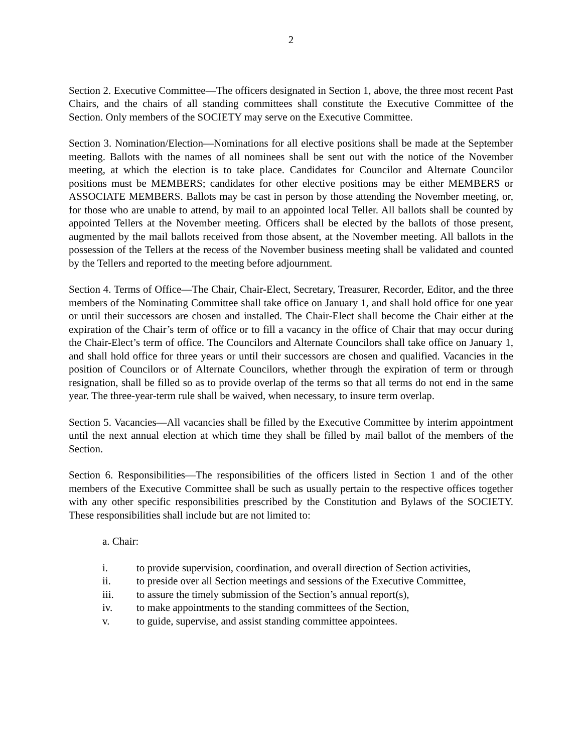2
Section 2. Executive Committee—The officers designated in Section 1, above, the three most recent Past Chairs, and the chairs of all standing committees shall constitute the Executive Committee of the Section. Only members of the SOCIETY may serve on the Executive Committee.
Section 3. Nomination/Election—Nominations for all elective positions shall be made at the September meeting. Ballots with the names of all nominees shall be sent out with the notice of the November meeting, at which the election is to take place. Candidates for Councilor and Alternate Councilor positions must be MEMBERS; candidates for other elective positions may be either MEMBERS or ASSOCIATE MEMBERS. Ballots may be cast in person by those attending the November meeting, or, for those who are unable to attend, by mail to an appointed local Teller. All ballots shall be counted by appointed Tellers at the November meeting. Officers shall be elected by the ballots of those present, augmented by the mail ballots received from those absent, at the November meeting. All ballots in the possession of the Tellers at the recess of the November business meeting shall be validated and counted by the Tellers and reported to the meeting before adjournment.
Section 4. Terms of Office—The Chair, Chair-Elect, Secretary, Treasurer, Recorder, Editor, and the three members of the Nominating Committee shall take office on January 1, and shall hold office for one year or until their successors are chosen and installed. The Chair-Elect shall become the Chair either at the expiration of the Chair’s term of office or to fill a vacancy in the office of Chair that may occur during the Chair-Elect’s term of office. The Councilors and Alternate Councilors shall take office on January 1, and shall hold office for three years or until their successors are chosen and qualified. Vacancies in the position of Councilors or of Alternate Councilors, whether through the expiration of term or through resignation, shall be filled so as to provide overlap of the terms so that all terms do not end in the same year. The three-year-term rule shall be waived, when necessary, to insure term overlap.
Section 5. Vacancies—All vacancies shall be filled by the Executive Committee by interim appointment until the next annual election at which time they shall be filled by mail ballot of the members of the Section.
Section 6. Responsibilities—The responsibilities of the officers listed in Section 1 and of the other members of the Executive Committee shall be such as usually pertain to the respective offices together with any other specific responsibilities prescribed by the Constitution and Bylaws of the SOCIETY. These responsibilities shall include but are not limited to:
a. Chair:
i. to provide supervision, coordination, and overall direction of Section activities,
ii. to preside over all Section meetings and sessions of the Executive Committee,
iii. to assure the timely submission of the Section’s annual report(s),
iv. to make appointments to the standing committees of the Section,
v. to guide, supervise, and assist standing committee appointees.